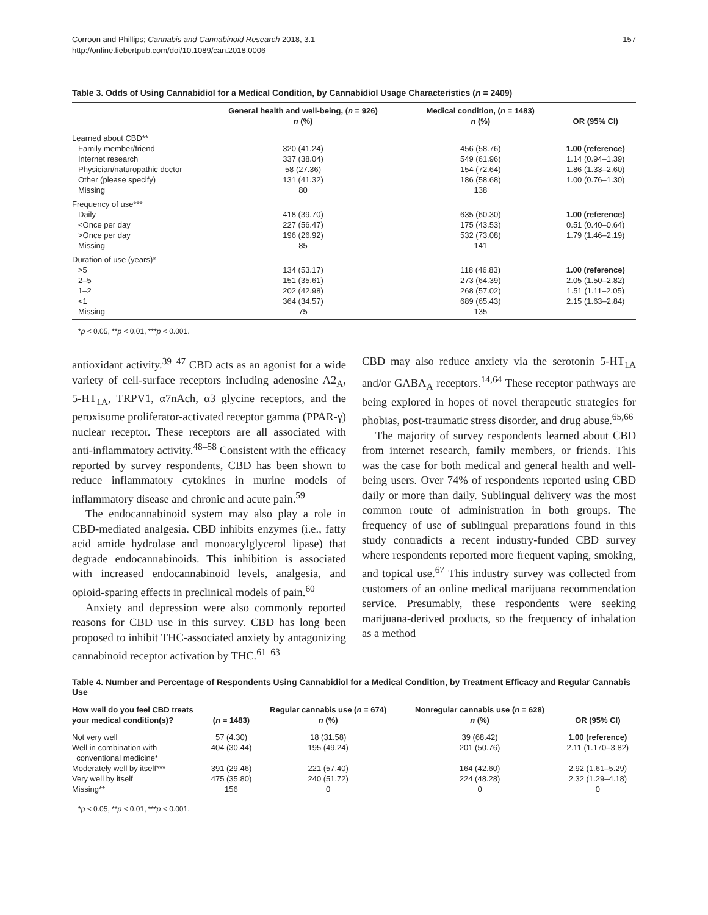Corroon and Phillips; Cannabis and Cannabinoid Research 2018, 3.1
http://online.liebertpub.com/doi/10.1089/can.2018.0006
157
Table 3. Odds of Using Cannabidiol for a Medical Condition, by Cannabidiol Usage Characteristics (n = 2409)
| | General health and well-being, ( n = 926) n (%) | Medical condition, ( n = 1483) n (%) | OR (95% CI) |
| --- | --- | --- | --- |
| Learned about CBD** | | | |
| Family member/friend | 320 (41.24) | 456 (58.76) | 1.00 (reference) |
| Internet research | 337 (38.04) | 549 (61.96) | 1.14 (0.94–1.39) |
| Physician/naturopathic doctor | 58 (27.36) | 154 (72.64) | 1.86 (1.33–2.60) |
| Other (please specify) | 131 (41.32) | 186 (58.68) | 1.00 (0.76–1.30) |
| Missing | 80 | 138 | |
| Frequency of use*** | | | |
| Daily | 418 (39.70) | 635 (60.30) | 1.00 (reference) |
| <Once per day | 227 (56.47) | 175 (43.53) | 0.51 (0.40–0.64) |
| >Once per day | 196 (26.92) | 532 (73.08) | 1.79 (1.46–2.19) |
| Missing | 85 | 141 | |
| Duration of use (years)* | | | |
| >5 | 134 (53.17) | 118 (46.83) | 1.00 (reference) |
| 2–5 | 151 (35.61) | 273 (64.39) | 2.05 (1.50–2.82) |
| 1–2 | 202 (42.98) | 268 (57.02) | 1.51 (1.11–2.05) |
| <1 | 364 (34.57) | 689 (65.43) | 2.15 (1.63–2.84) |
| Missing | 75 | 135 | |
*p < 0.05, **p < 0.01, ***p < 0.001.
antioxidant activity.<sup>39–47</sup> CBD acts as an agonist for a wide variety of cell-surface receptors including adenosine A2<sub>A</sub>, 5-HT<sub>1A</sub>, TRPV1, α7nAch, α3 glycine receptors, and the peroxisome proliferator-activated receptor gamma (PPAR-γ) nuclear receptor. These receptors are all associated with anti-inflammatory activity.<sup>48–58</sup> Consistent with the efficacy reported by survey respondents, CBD has been shown to reduce inflammatory cytokines in murine models of inflammatory disease and chronic and acute pain.<sup>59</sup>
The endocannabinoid system may also play a role in CBD-mediated analgesia. CBD inhibits enzymes (i.e., fatty acid amide hydrolase and monoacylglycerol lipase) that degrade endocannabinoids. This inhibition is associated with increased endocannabinoid levels, analgesia, and opioid-sparing effects in preclinical models of pain.<sup>60</sup>
Anxiety and depression were also commonly reported reasons for CBD use in this survey. CBD has long been proposed to inhibit THC-associated anxiety by antagonizing cannabinoid receptor activation by THC.<sup>61–63</sup>
CBD may also reduce anxiety via the serotonin 5-HT<sub>1A</sub> and/or GABA<sub>A</sub> receptors.<sup>14,64</sup> These receptor pathways are being explored in hopes of novel therapeutic strategies for phobias, post-traumatic stress disorder, and drug abuse.<sup>65,66</sup>
The majority of survey respondents learned about CBD from internet research, family members, or friends. This was the case for both medical and general health and well-being users. Over 74% of respondents reported using CBD daily or more than daily. Sublingual delivery was the most common route of administration in both groups. The frequency of use of sublingual preparations found in this study contradicts a recent industry-funded CBD survey where respondents reported more frequent vaping, smoking, and topical use.<sup>67</sup> This industry survey was collected from customers of an online medical marijuana recommendation service. Presumably, these respondents were seeking marijuana-derived products, so the frequency of inhalation as a method
Table 4. Number and Percentage of Respondents Using Cannabidiol for a Medical Condition, by Treatment Efficacy and Regular Cannabis Use
| How well do you feel CBD treats your medical condition(s)? | ( n = 1483) | Regular cannabis use ( n = 674) n (%) | Nonregular cannabis use ( n = 628) n (%) | OR (95% CI) |
| --- | --- | --- | --- | --- |
| Not very well | 57 (4.30) | 18 (31.58) | 39 (68.42) | 1.00 (reference) |
| Well in combination with conventional medicine* | 404 (30.44) | 195 (49.24) | 201 (50.76) | 2.11 (1.170–3.82) |
| Moderately well by itself*** | 391 (29.46) | 221 (57.40) | 164 (42.60) | 2.92 (1.61–5.29) |
| Very well by itself | 475 (35.80) | 240 (51.72) | 224 (48.28) | 2.32 (1.29–4.18) |
| Missing** | 156 | 0 | 0 | 0 |
*p < 0.05, **p < 0.01, ***p < 0.001.